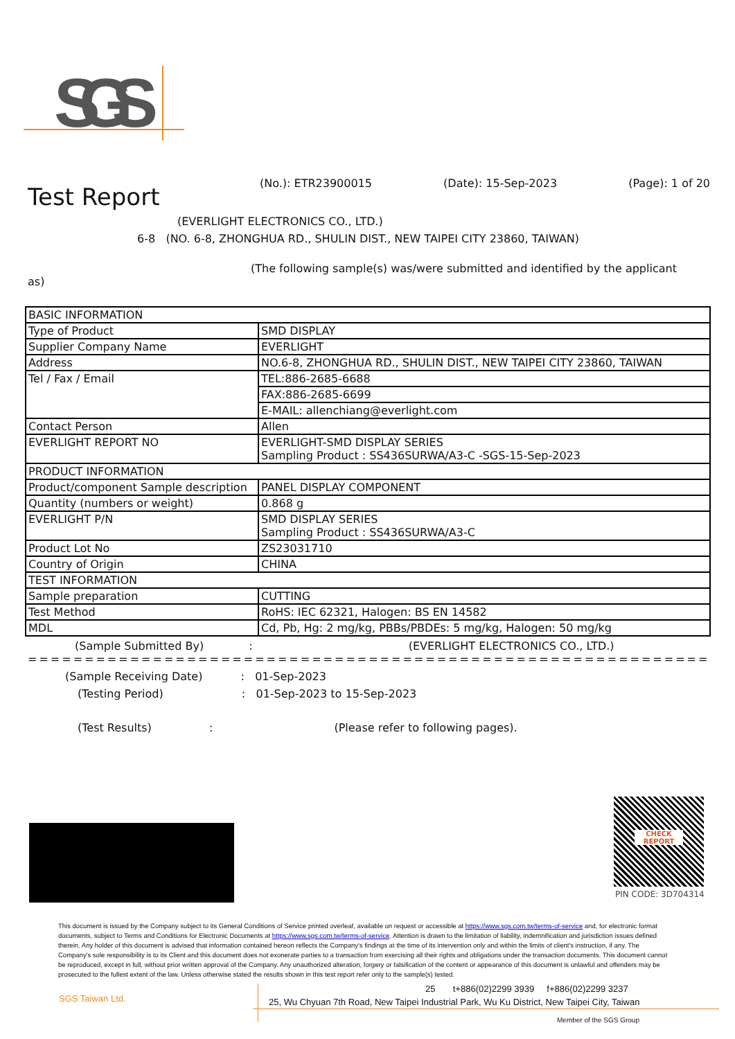SGS
(No.): ETR23900015 (Date): 15-Sep-2023 (Page): 1 of 20
Test Report
(EVERLIGHT ELECTRONICS CO., LTD.)
6-8 (NO. 6-8, ZHONGHUA RD., SHULIN DIST., NEW TAIPEI CITY 23860, TAIWAN)
(The following sample(s) was/were submitted and identified by the applicant
as)
| BASIC INFORMATION | |
| Type of Product | SMD DISPLAY |
| Supplier Company Name | EVERLIGHT |
| Address | NO.6-8, ZHONGHUA RD., SHULIN DIST., NEW TAIPEI CITY 23860, TAIWAN |
| Tel / Fax / Email | TEL:886-2685-6688 |
| | FAX:886-2685-6699 |
| | E-MAIL: allenchiang@everlight.com |
| Contact Person | Allen |
| EVERLIGHT REPORT NO | EVERLIGHT-SMD DISPLAY SERIES Sampling Product : SS436SURWA/A3-C -SGS-15-Sep-2023 |
| PRODUCT INFORMATION | |
| Product/component Sample description | PANEL DISPLAY COMPONENT |
| Quantity (numbers or weight) | 0.868 g |
| EVERLIGHT P/N | SMD DISPLAY SERIES Sampling Product : SS436SURWA/A3-C |
| Product Lot No | ZS23031710 |
| Country of Origin | CHINA |
| TEST INFORMATION | |
| Sample preparation | CUTTING |
| Test Method | RoHS: IEC 62321, Halogen: BS EN 14582 |
| MDL | Cd, Pb, Hg: 2 mg/kg, PBBs/PBDEs: 5 mg/kg, Halogen: 50 mg/kg |
(Sample Submitted By) : (EVERLIGHT ELECTRONICS CO., LTD.)
=======================================================================
(Sample Receiving Date) : 01-Sep-2023
(Testing Period) : 01-Sep-2023 to 15-Sep-2023
(Test Results) : (Please refer to following pages).
CHECK
REPORT
PIN CODE: 3D704314
This document is issued by the Company subject to its General Conditions of Service printed overleaf, available on request or accessible at https://www.sgs.com.tw/terms-of-service and, for electronic format documents, subject to Terms and Conditions for Electronic Documents at https://www.sgs.com.tw/terms-of-service. Attention is drawn to the limitation of liability, indemnification and jurisdiction issues defined therein. Any holder of this document is advised that information contained hereon reflects the Company's findings at the time of its intervention only and within the limits of client's instruction, if any. The Company's sole responsibility is to its Client and this document does not exonerate parties to a transaction from exercising all their rights and obligations under the transaction documents. This document cannot be reproduced, except in full, without prior written approval of the Company. Any unauthorized alteration, forgery or falsification of the content or appearance of this document is unlawful and offenders may be prosecuted to the fullest extent of the law. Unless otherwise stated the results shown in this test report refer only to the sample(s) tested.
SGS Taiwan Ltd.
25 t+886(02)2299 3939 f+886(02)2299 3237
25, Wu Chyuan 7th Road, New Taipei Industrial Park, Wu Ku District, New Taipei City, Taiwan
Member of the SGS Group